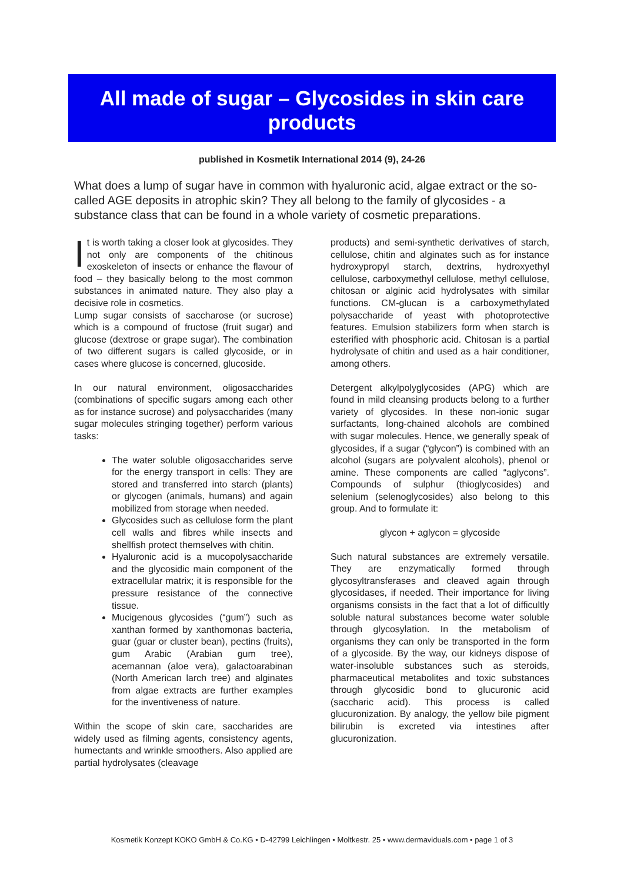All made of sugar – Glycosides in skin care products
published in Kosmetik International 2014 (9), 24-26
What does a lump of sugar have in common with hyaluronic acid, algae extract or the so-called AGE deposits in atrophic skin? They all belong to the family of glycosides - a substance class that can be found in a whole variety of cosmetic preparations.
It is worth taking a closer look at glycosides. They not only are components of the chitinous exoskeleton of insects or enhance the flavour of food – they basically belong to the most common substances in animated nature. They also play a decisive role in cosmetics.
Lump sugar consists of saccharose (or sucrose) which is a compound of fructose (fruit sugar) and glucose (dextrose or grape sugar). The combination of two different sugars is called glycoside, or in cases where glucose is concerned, glucoside.
In our natural environment, oligosaccharides (combinations of specific sugars among each other as for instance sucrose) and polysaccharides (many sugar molecules stringing together) perform various tasks:
The water soluble oligosaccharides serve for the energy transport in cells: They are stored and transferred into starch (plants) or glycogen (animals, humans) and again mobilized from storage when needed.
Glycosides such as cellulose form the plant cell walls and fibres while insects and shellfish protect themselves with chitin.
Hyaluronic acid is a mucopolysaccharide and the glycosidic main component of the extracellular matrix; it is responsible for the pressure resistance of the connective tissue.
Mucigenous glycosides (“gum”) such as xanthan formed by xanthomonas bacteria, guar (guar or cluster bean), pectins (fruits), gum Arabic (Arabian gum tree), acemannan (aloe vera), galactoarabinan (North American larch tree) and alginates from algae extracts are further examples for the inventiveness of nature.
Within the scope of skin care, saccharides are widely used as filming agents, consistency agents, humectants and wrinkle smoothers. Also applied are partial hydrolysates (cleavage
products) and semi-synthetic derivatives of starch, cellulose, chitin and alginates such as for instance hydroxypropyl starch, dextrins, hydroxyethyl cellulose, carboxymethyl cellulose, methyl cellulose, chitosan or alginic acid hydrolysates with similar functions. CM-glucan is a carboxymethylated polysaccharide of yeast with photoprotective features. Emulsion stabilizers form when starch is esterified with phosphoric acid. Chitosan is a partial hydrolysate of chitin and used as a hair conditioner, among others.
Detergent alkylpolyglycosides (APG) which are found in mild cleansing products belong to a further variety of glycosides. In these non-ionic sugar surfactants, long-chained alcohols are combined with sugar molecules. Hence, we generally speak of glycosides, if a sugar (“glycon”) is combined with an alcohol (sugars are polyvalent alcohols), phenol or amine. These components are called “aglycons”. Compounds of sulphur (thioglycosides) and selenium (selenoglycosides) also belong to this group. And to formulate it:
glycon + aglycon = glycoside
Such natural substances are extremely versatile. They are enzymatically formed through glycosyltransferases and cleaved again through glycosidases, if needed. Their importance for living organisms consists in the fact that a lot of difficultly soluble natural substances become water soluble through glycosylation. In the metabolism of organisms they can only be transported in the form of a glycoside. By the way, our kidneys dispose of water-insoluble substances such as steroids, pharmaceutical metabolites and toxic substances through glycosidic bond to glucuronic acid (saccharic acid). This process is called glucuronization. By analogy, the yellow bile pigment bilirubin is excreted via intestines after glucuronization.
Kosmetik Konzept KOKO GmbH & Co.KG • D-42799 Leichlingen • Moltkestr. 25 • www.dermaviduals.com • page 1 of 3